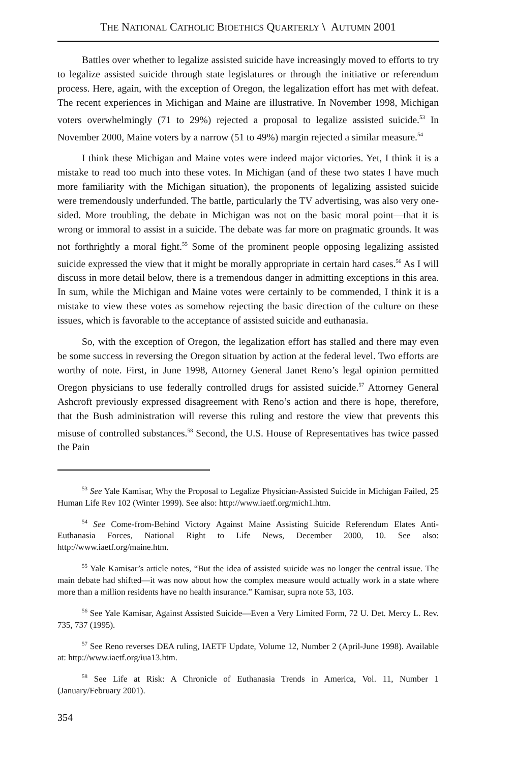THE NATIONAL CATHOLIC BIOETHICS QUARTERLY \ AUTUMN 2001
Battles over whether to legalize assisted suicide have increasingly moved to efforts to try to legalize assisted suicide through state legislatures or through the initiative or referendum process. Here, again, with the exception of Oregon, the legalization effort has met with defeat. The recent experiences in Michigan and Maine are illustrative. In November 1998, Michigan voters overwhelmingly (71 to 29%) rejected a proposal to legalize assisted suicide.<sup>53</sup> In November 2000, Maine voters by a narrow (51 to 49%) margin rejected a similar measure.<sup>54</sup>
I think these Michigan and Maine votes were indeed major victories. Yet, I think it is a mistake to read too much into these votes. In Michigan (and of these two states I have much more familiarity with the Michigan situation), the proponents of legalizing assisted suicide were tremendously underfunded. The battle, particularly the TV advertising, was also very one-sided. More troubling, the debate in Michigan was not on the basic moral point—that it is wrong or immoral to assist in a suicide. The debate was far more on pragmatic grounds. It was not forthrightly a moral fight.<sup>55</sup> Some of the prominent people opposing legalizing assisted suicide expressed the view that it might be morally appropriate in certain hard cases.<sup>56</sup> As I will discuss in more detail below, there is a tremendous danger in admitting exceptions in this area. In sum, while the Michigan and Maine votes were certainly to be commended, I think it is a mistake to view these votes as somehow rejecting the basic direction of the culture on these issues, which is favorable to the acceptance of assisted suicide and euthanasia.
So, with the exception of Oregon, the legalization effort has stalled and there may even be some success in reversing the Oregon situation by action at the federal level. Two efforts are worthy of note. First, in June 1998, Attorney General Janet Reno’s legal opinion permitted Oregon physicians to use federally controlled drugs for assisted suicide.<sup>57</sup> Attorney General Ashcroft previously expressed disagreement with Reno’s action and there is hope, therefore, that the Bush administration will reverse this ruling and restore the view that prevents this misuse of controlled substances.<sup>58</sup> Second, the U.S. House of Representatives has twice passed the Pain
<sup>53</sup> See Yale Kamisar, Why the Proposal to Legalize Physician-Assisted Suicide in Michigan Failed, 25 Human Life Rev 102 (Winter 1999). See also: http://www.iaetf.org/mich1.htm.
<sup>54</sup> See Come-from-Behind Victory Against Maine Assisting Suicide Referendum Elates Anti-Euthanasia Forces, National Right to Life News, December 2000, 10. See also: http://www.iaetf.org/maine.htm.
<sup>55</sup> Yale Kamisar’s article notes, “But the idea of assisted suicide was no longer the central issue. The main debate had shifted—it was now about how the complex measure would actually work in a state where more than a million residents have no health insurance.” Kamisar, supra note 53, 103.
<sup>56</sup> See Yale Kamisar, Against Assisted Suicide—Even a Very Limited Form, 72 U. Det. Mercy L. Rev. 735, 737 (1995).
<sup>57</sup> See Reno reverses DEA ruling, IAETF Update, Volume 12, Number 2 (April-June 1998). Available at: http://www.iaetf.org/iua13.htm.
<sup>58</sup> See Life at Risk: A Chronicle of Euthanasia Trends in America, Vol. 11, Number 1 (January/February 2001).
354